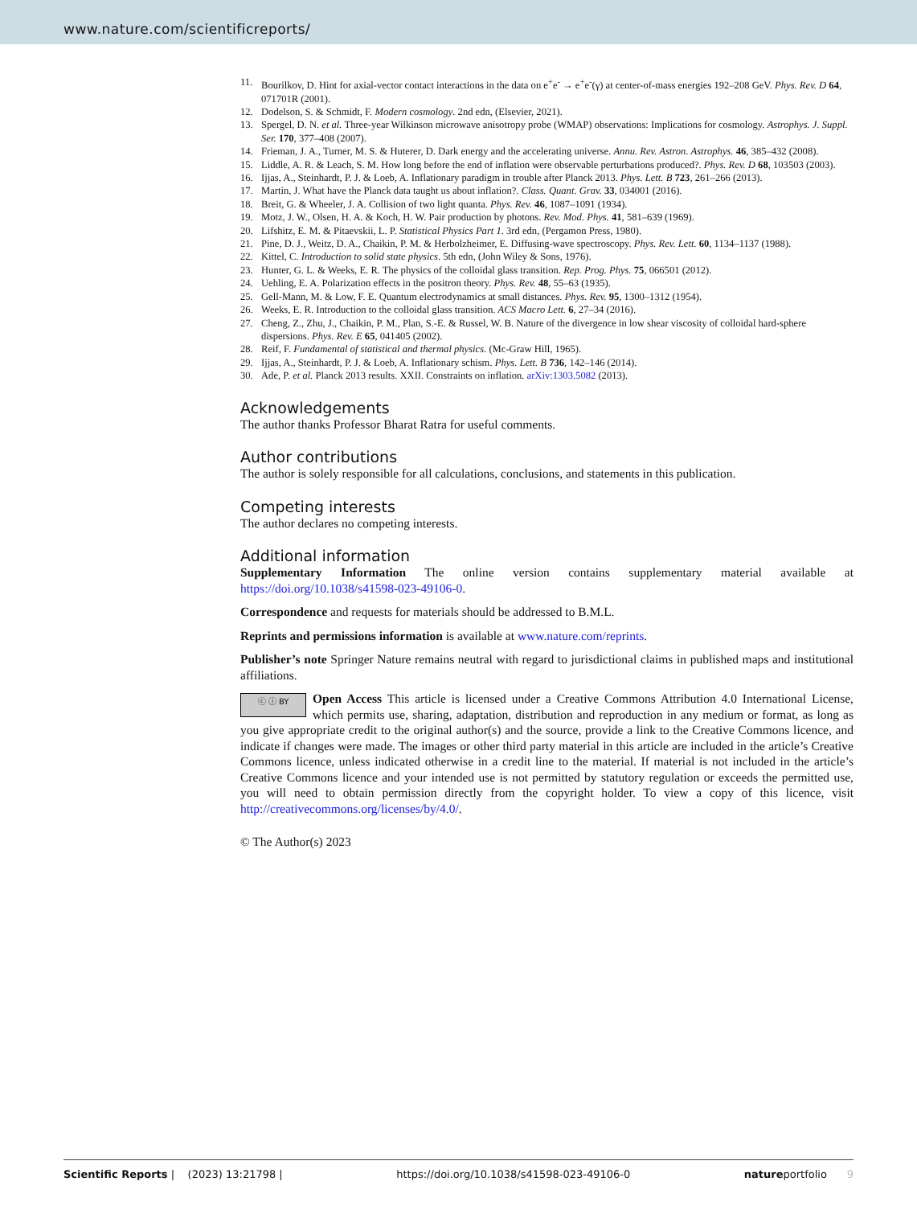www.nature.com/scientificreports/
11. Bourilkov, D. Hint for axial-vector contact interactions in the data on e<sup>+</sup>e<sup>-</sup> → e<sup>+</sup>e<sup>-</sup>(γ) at center-of-mass energies 192–208 GeV. Phys. Rev. D 64, 071701R (2001).
12. Dodelson, S. & Schmidt, F. Modern cosmology. 2nd edn, (Elsevier, 2021).
13. Spergel, D. N. et al. Three-year Wilkinson microwave anisotropy probe (WMAP) observations: Implications for cosmology. Astrophys. J. Suppl. Ser. 170, 377–408 (2007).
14. Frieman, J. A., Turner, M. S. & Huterer, D. Dark energy and the accelerating universe. Annu. Rev. Astron. Astrophys. 46, 385–432 (2008).
15. Liddle, A. R. & Leach, S. M. How long before the end of inflation were observable perturbations produced?. Phys. Rev. D 68, 103503 (2003).
16. Ijjas, A., Steinhardt, P. J. & Loeb, A. Inflationary paradigm in trouble after Planck 2013. Phys. Lett. B 723, 261–266 (2013).
17. Martin, J. What have the Planck data taught us about inflation?. Class. Quant. Grav. 33, 034001 (2016).
18. Breit, G. & Wheeler, J. A. Collision of two light quanta. Phys. Rev. 46, 1087–1091 (1934).
19. Motz, J. W., Olsen, H. A. & Koch, H. W. Pair production by photons. Rev. Mod. Phys. 41, 581–639 (1969).
20. Lifshitz, E. M. & Pitaevskii, L. P. Statistical Physics Part 1. 3rd edn, (Pergamon Press, 1980).
21. Pine, D. J., Weitz, D. A., Chaikin, P. M. & Herbolzheimer, E. Diffusing-wave spectroscopy. Phys. Rev. Lett. 60, 1134–1137 (1988).
22. Kittel, C. Introduction to solid state physics. 5th edn, (John Wiley & Sons, 1976).
23. Hunter, G. L. & Weeks, E. R. The physics of the colloidal glass transition. Rep. Prog. Phys. 75, 066501 (2012).
24. Uehling, E. A. Polarization effects in the positron theory. Phys. Rev. 48, 55–63 (1935).
25. Gell-Mann, M. & Low, F. E. Quantum electrodynamics at small distances. Phys. Rev. 95, 1300–1312 (1954).
26. Weeks, E. R. Introduction to the colloidal glass transition. ACS Macro Lett. 6, 27–34 (2016).
27. Cheng, Z., Zhu, J., Chaikin, P. M., Plan, S.-E. & Russel, W. B. Nature of the divergence in low shear viscosity of colloidal hard-sphere dispersions. Phys. Rev. E 65, 041405 (2002).
28. Reif, F. Fundamental of statistical and thermal physics. (Mc-Graw Hill, 1965).
29. Ijjas, A., Steinhardt, P. J. & Loeb, A. Inflationary schism. Phys. Lett. B 736, 142–146 (2014).
30. Ade, P. et al. Planck 2013 results. XXII. Constraints on inflation. arXiv:1303.5082 (2013).
Acknowledgements
The author thanks Professor Bharat Ratra for useful comments.
Author contributions
The author is solely responsible for all calculations, conclusions, and statements in this publication.
Competing interests
The author declares no competing interests.
Additional information
Supplementary Information The online version contains supplementary material available at https://doi.org/10.1038/s41598-023-49106-0.
Correspondence and requests for materials should be addressed to B.M.L.
Reprints and permissions information is available at www.nature.com/reprints.
Publisher’s note Springer Nature remains neutral with regard to jurisdictional claims in published maps and institutional affiliations.
ⓒ ⓘ BY Open Access This article is licensed under a Creative Commons Attribution 4.0 International License, which permits use, sharing, adaptation, distribution and reproduction in any medium or format, as long as you give appropriate credit to the original author(s) and the source, provide a link to the Creative Commons licence, and indicate if changes were made. The images or other third party material in this article are included in the article’s Creative Commons licence, unless indicated otherwise in a credit line to the material. If material is not included in the article’s Creative Commons licence and your intended use is not permitted by statutory regulation or exceeds the permitted use, you will need to obtain permission directly from the copyright holder. To view a copy of this licence, visit http://creativecommons.org/licenses/by/4.0/.
© The Author(s) 2023
Scientific Reports | (2023) 13:21798 | https://doi.org/10.1038/s41598-023-49106-0 natureportfolio 9